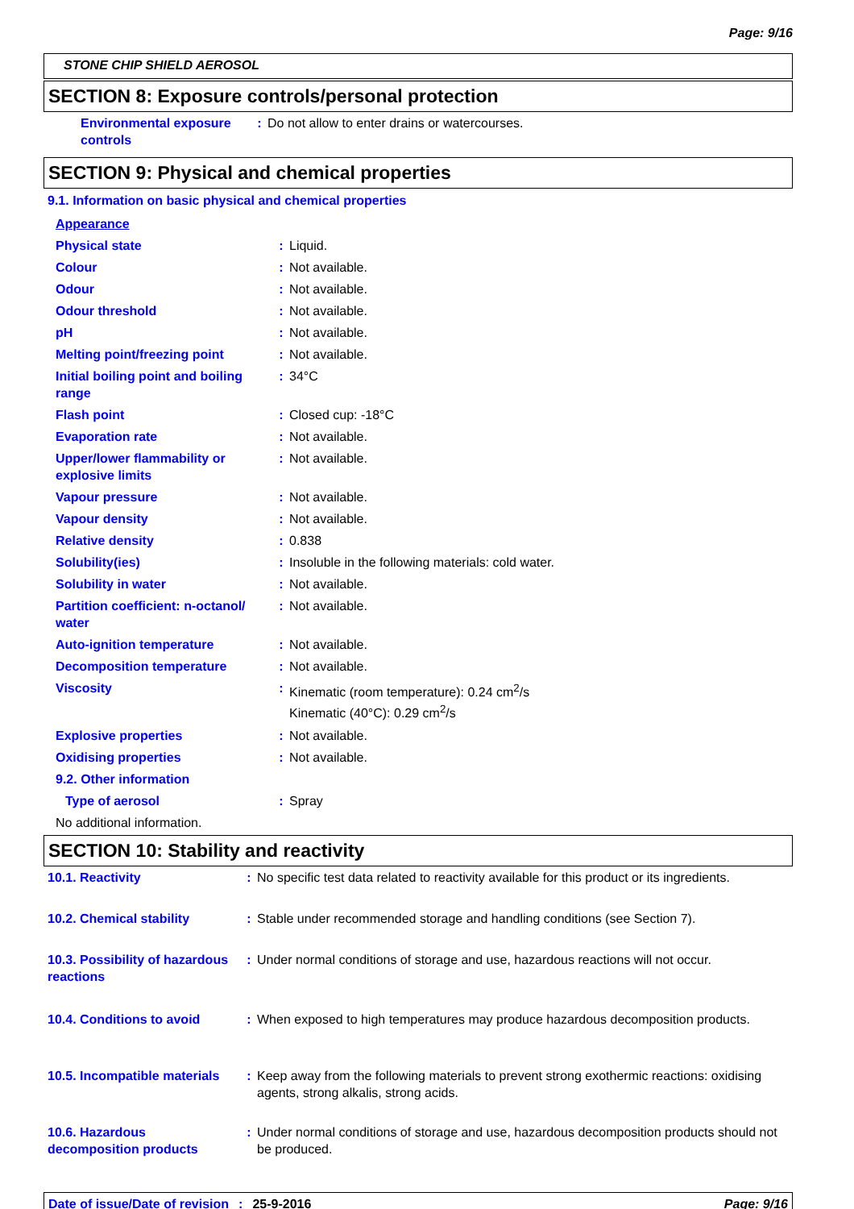Page: 9/16
STONE CHIP SHIELD AEROSOL
SECTION 8: Exposure controls/personal protection
| Environmental exposure controls | : | Do not allow to enter drains or watercourses. |
SECTION 9: Physical and chemical properties
9.1. Information on basic physical and chemical properties
| Appearance | | |
| Physical state | : | Liquid. |
| Colour | : | Not available. |
| Odour | : | Not available. |
| Odour threshold | : | Not available. |
| pH | : | Not available. |
| Melting point/freezing point | : | Not available. |
| Initial boiling point and boiling range | : | 34°C |
| Flash point | : | Closed cup: -18°C |
| Evaporation rate | : | Not available. |
| Upper/lower flammability or explosive limits | : | Not available. |
| Vapour pressure | : | Not available. |
| Vapour density | : | Not available. |
| Relative density | : | 0.838 |
| Solubility(ies) | : | Insoluble in the following materials: cold water. |
| Solubility in water | : | Not available. |
| Partition coefficient: n-octanol/ water | : | Not available. |
| Auto-ignition temperature | : | Not available. |
| Decomposition temperature | : | Not available. |
| Viscosity | : | Kinematic (room temperature): 0.24 cm<sup>2</sup>/s Kinematic (40°C): 0.29 cm<sup>2</sup>/s |
| Explosive properties | : | Not available. |
| Oxidising properties | : | Not available. |
| 9.2. Other information | | |
| Type of aerosol | : | Spray |
| No additional information. | | |
SECTION 10: Stability and reactivity
| 10.1. Reactivity | : | No specific test data related to reactivity available for this product or its ingredients. |
| 10.2. Chemical stability | : | Stable under recommended storage and handling conditions (see Section 7). |
| 10.3. Possibility of hazardous reactions | : | Under normal conditions of storage and use, hazardous reactions will not occur. |
| 10.4. Conditions to avoid | : | When exposed to high temperatures may produce hazardous decomposition products. |
| 10.5. Incompatible materials | : | Keep away from the following materials to prevent strong exothermic reactions: oxidising agents, strong alkalis, strong acids. |
| 10.6. Hazardous decomposition products | : | Under normal conditions of storage and use, hazardous decomposition products should not be produced. |
Date of issue/Date of revision: 25-9-2016 Page: 9/16